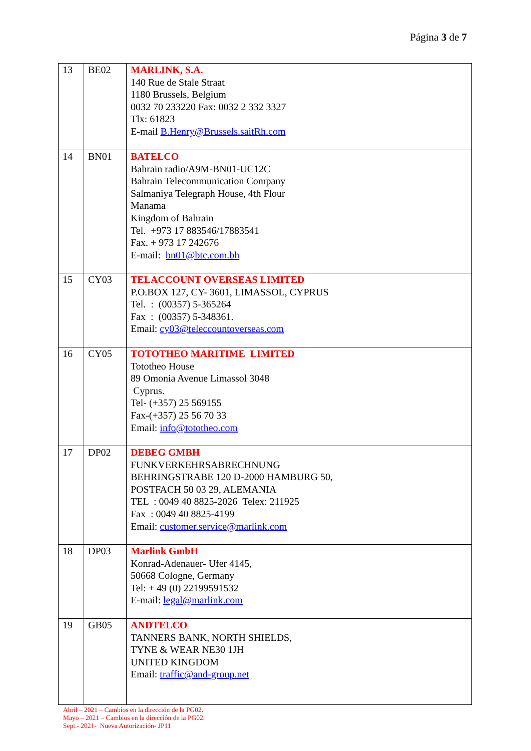Página 3 de 7
| 13 | BE02 | MARLINK, S.A. 140 Rue de Stale Straat 1180 Brussels, Belgium 0032 70 233220 Fax: 0032 2 332 3327 Tlx: 61823 E-mail B.Henry@Brussels.saitRh.com |
| 14 | BN01 | BATELCO Bahrain radio/A9M-BN01-UC12C Bahrain Telecommunication Company Salmaniya Telegraph House, 4th Flour Manama Kingdom of Bahrain Tel. +973 17 883546/17883541 Fax. + 973 17 242676 E-mail: bn01@btc.com.bh |
| 15 | CY03 | TELACCOUNT OVERSEAS LIMITED P.O.BOX 127, CY- 3601, LIMASSOL, CYPRUS Tel. : (00357) 5-365264 Fax : (00357) 5-348361. Email: cy03@teleccountoverseas.com |
| 16 | CY05 | TOTOTHEO MARITIME LIMITED Tototheo House 89 Omonia Avenue Limassol 3048 Cyprus. Tel- (+357) 25 569155 Fax-(+357) 25 56 70 33 Email: info@tototheo.com |
| 17 | DP02 | DEBEG GMBH FUNKVERKEHRSABRECHNUNG BEHRINGSTRABE 120 D-2000 HAMBURG 50, POSTFACH 50 03 29, ALEMANIA TEL : 0049 40 8825-2026 Telex: 211925 Fax : 0049 40 8825-4199 Email: customer.service@marlink.com |
| 18 | DP03 | Marlink GmbH Konrad-Adenauer- Ufer 4145, 50668 Cologne, Germany Tel: + 49 (0) 22199591532 E-mail: legal@marlink.com |
| 19 | GB05 | ANDTELCO TANNERS BANK, NORTH SHIELDS, TYNE & WEAR NE30 1JH UNITED KINGDOM Email: traffic@and-group.net |
Abril – 2021 – Cambios en la dirección de la PG02.
Mayo – 2021 – Cambios en la dirección de la PG02.
Sept.- 2021- Nueva Autorización- JP11